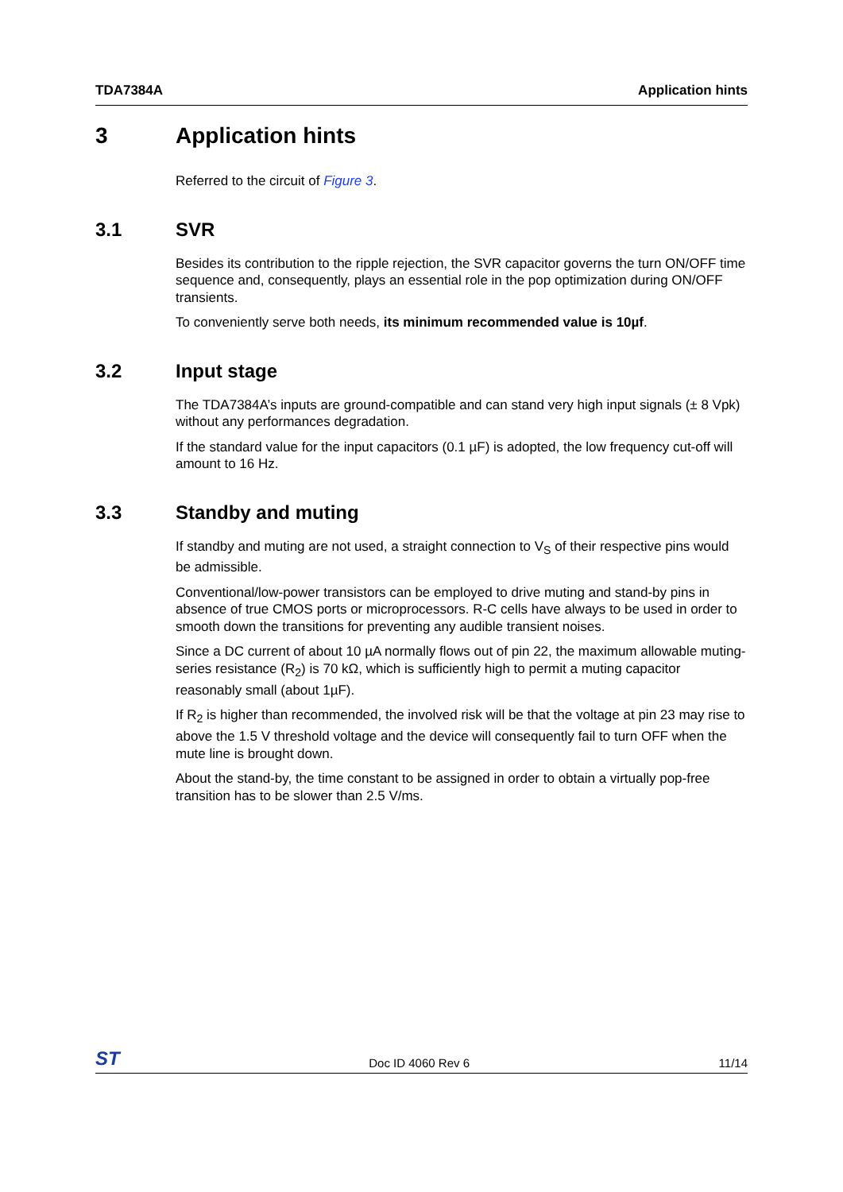TDA7384A Application hints
3 Application hints
Referred to the circuit of Figure 3.
3.1 SVR
Besides its contribution to the ripple rejection, the SVR capacitor governs the turn ON/OFF time sequence and, consequently, plays an essential role in the pop optimization during ON/OFF transients.
To conveniently serve both needs, its minimum recommended value is 10µf.
3.2 Input stage
The TDA7384A’s inputs are ground-compatible and can stand very high input signals (± 8 Vpk) without any performances degradation.
If the standard value for the input capacitors (0.1 µF) is adopted, the low frequency cut-off will amount to 16 Hz.
3.3 Standby and muting
If standby and muting are not used, a straight connection to V<sub>S</sub> of their respective pins would be admissible.
Conventional/low-power transistors can be employed to drive muting and stand-by pins in absence of true CMOS ports or microprocessors. R-C cells have always to be used in order to smooth down the transitions for preventing any audible transient noises.
Since a DC current of about 10 µA normally flows out of pin 22, the maximum allowable muting-series resistance (R<sub>2</sub>) is 70 kΩ, which is sufficiently high to permit a muting capacitor reasonably small (about 1µF).
If R<sub>2</sub> is higher than recommended, the involved risk will be that the voltage at pin 23 may rise to above the 1.5 V threshold voltage and the device will consequently fail to turn OFF when the mute line is brought down.
About the stand-by, the time constant to be assigned in order to obtain a virtually pop-free transition has to be slower than 2.5 V/ms.
ST Doc ID 4060 Rev 6 11/14